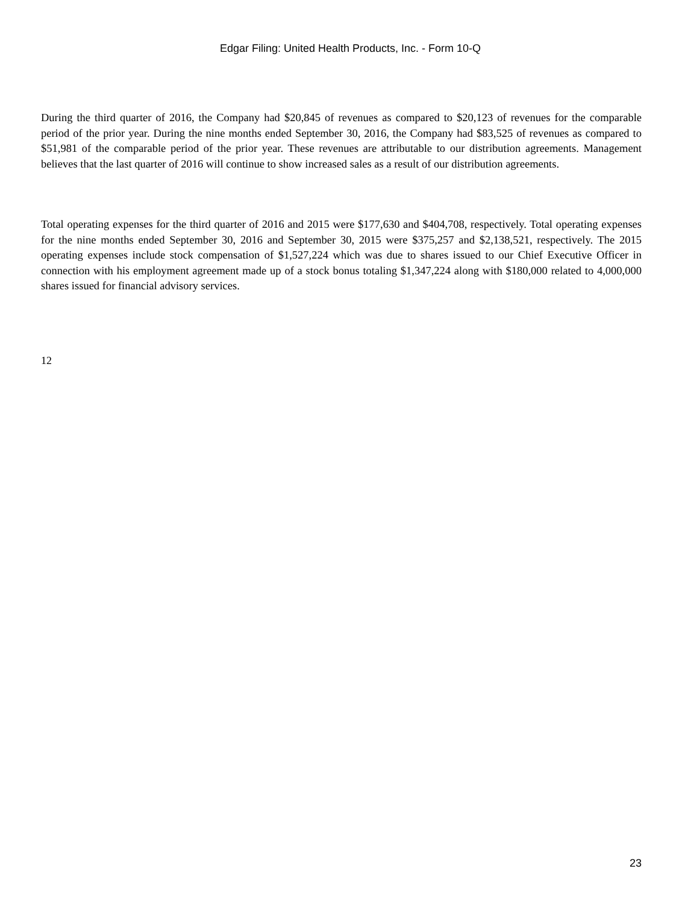Edgar Filing: United Health Products, Inc. - Form 10-Q
During the third quarter of 2016, the Company had $20,845 of revenues as compared to $20,123 of revenues for the comparable period of the prior year. During the nine months ended September 30, 2016, the Company had $83,525 of revenues as compared to $51,981 of the comparable period of the prior year. These revenues are attributable to our distribution agreements. Management believes that the last quarter of 2016 will continue to show increased sales as a result of our distribution agreements.
Total operating expenses for the third quarter of 2016 and 2015 were $177,630 and $404,708, respectively. Total operating expenses for the nine months ended September 30, 2016 and September 30, 2015 were $375,257 and $2,138,521, respectively. The 2015 operating expenses include stock compensation of $1,527,224 which was due to shares issued to our Chief Executive Officer in connection with his employment agreement made up of a stock bonus totaling $1,347,224 along with $180,000 related to 4,000,000 shares issued for financial advisory services.
12
23